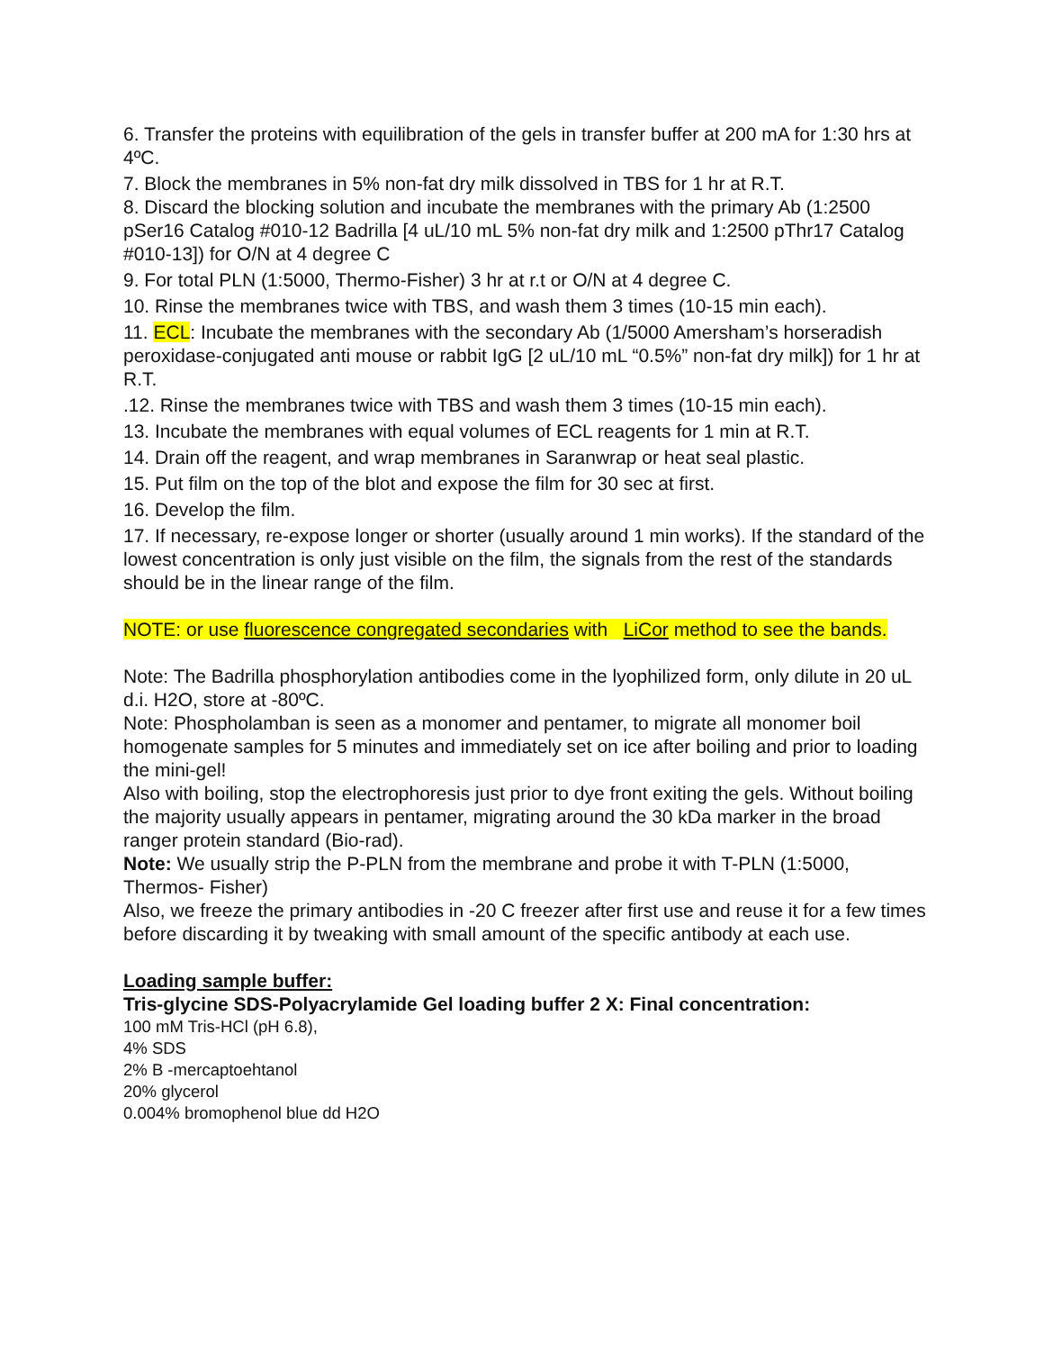6. Transfer the proteins with equilibration of the gels in transfer buffer at 200 mA for 1:30 hrs at 4ºC.
7. Block the membranes in 5% non-fat dry milk dissolved in TBS for 1 hr at R.T.
8. Discard the blocking solution and incubate the membranes with the primary Ab (1:2500 pSer16 Catalog #010-12 Badrilla [4 uL/10 mL 5% non-fat dry milk and 1:2500 pThr17 Catalog #010-13]) for O/N at 4 degree C
9. For total PLN (1:5000, Thermo-Fisher) 3 hr at r.t or O/N at 4 degree C.
10. Rinse the membranes twice with TBS, and wash them 3 times (10-15 min each).
11. ECL: Incubate the membranes with the secondary Ab (1/5000 Amersham’s horseradish peroxidase-conjugated anti mouse or rabbit IgG [2 uL/10 mL “0.5%” non-fat dry milk]) for 1 hr at R.T.
.12. Rinse the membranes twice with TBS and wash them 3 times (10-15 min each).
13. Incubate the membranes with equal volumes of ECL reagents for 1 min at R.T.
14. Drain off the reagent, and wrap membranes in Saranwrap or heat seal plastic.
15. Put film on the top of the blot and expose the film for 30 sec at first.
16. Develop the film.
17. If necessary, re-expose longer or shorter (usually around 1 min works). If the standard of the lowest concentration is only just visible on the film, the signals from the rest of the standards should be in the linear range of the film.
NOTE: or use fluorescence congregated secondaries with LiCor method to see the bands.
Note: The Badrilla phosphorylation antibodies come in the lyophilized form, only dilute in 20 uL d.i. H2O, store at -80ºC.
Note: Phospholamban is seen as a monomer and pentamer, to migrate all monomer boil homogenate samples for 5 minutes and immediately set on ice after boiling and prior to loading the mini-gel!
Also with boiling, stop the electrophoresis just prior to dye front exiting the gels. Without boiling the majority usually appears in pentamer, migrating around the 30 kDa marker in the broad ranger protein standard (Bio-rad).
Note: We usually strip the P-PLN from the membrane and probe it with T-PLN (1:5000, Thermos- Fisher)
Also, we freeze the primary antibodies in -20 C freezer after first use and reuse it for a few times before discarding it by tweaking with small amount of the specific antibody at each use.
Loading sample buffer:
Tris-glycine SDS-Polyacrylamide Gel loading buffer 2 X: Final concentration:
100 mM Tris-HCl (pH 6.8),
4% SDS
2% B -mercaptoehtanol
20% glycerol
0.004% bromophenol blue dd H2O